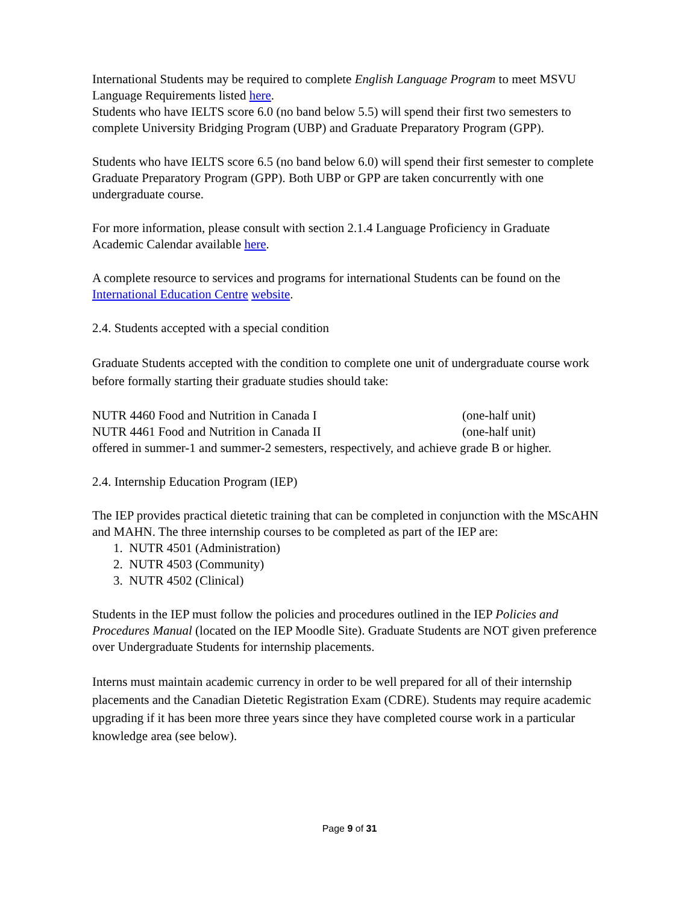International Students may be required to complete English Language Program to meet MSVU Language Requirements listed here.
Students who have IELTS score 6.0 (no band below 5.5) will spend their first two semesters to complete University Bridging Program (UBP) and Graduate Preparatory Program (GPP).
Students who have IELTS score 6.5 (no band below 6.0) will spend their first semester to complete Graduate Preparatory Program (GPP). Both UBP or GPP are taken concurrently with one undergraduate course.
For more information, please consult with section 2.1.4 Language Proficiency in Graduate Academic Calendar available here.
A complete resource to services and programs for international Students can be found on the International Education Centre website.
2.4. Students accepted with a special condition
Graduate Students accepted with the condition to complete one unit of undergraduate course work before formally starting their graduate studies should take:
NUTR 4460 Food and Nutrition in Canada I (one-half unit)
NUTR 4461 Food and Nutrition in Canada II (one-half unit)
offered in summer-1 and summer-2 semesters, respectively, and achieve grade B or higher.
2.4. Internship Education Program (IEP)
The IEP provides practical dietetic training that can be completed in conjunction with the MScAHN and MAHN. The three internship courses to be completed as part of the IEP are:
1. NUTR 4501 (Administration)
2. NUTR 4503 (Community)
3. NUTR 4502 (Clinical)
Students in the IEP must follow the policies and procedures outlined in the IEP Policies and Procedures Manual (located on the IEP Moodle Site). Graduate Students are NOT given preference over Undergraduate Students for internship placements.
Interns must maintain academic currency in order to be well prepared for all of their internship placements and the Canadian Dietetic Registration Exam (CDRE). Students may require academic upgrading if it has been more three years since they have completed course work in a particular knowledge area (see below).
Page 9 of 31